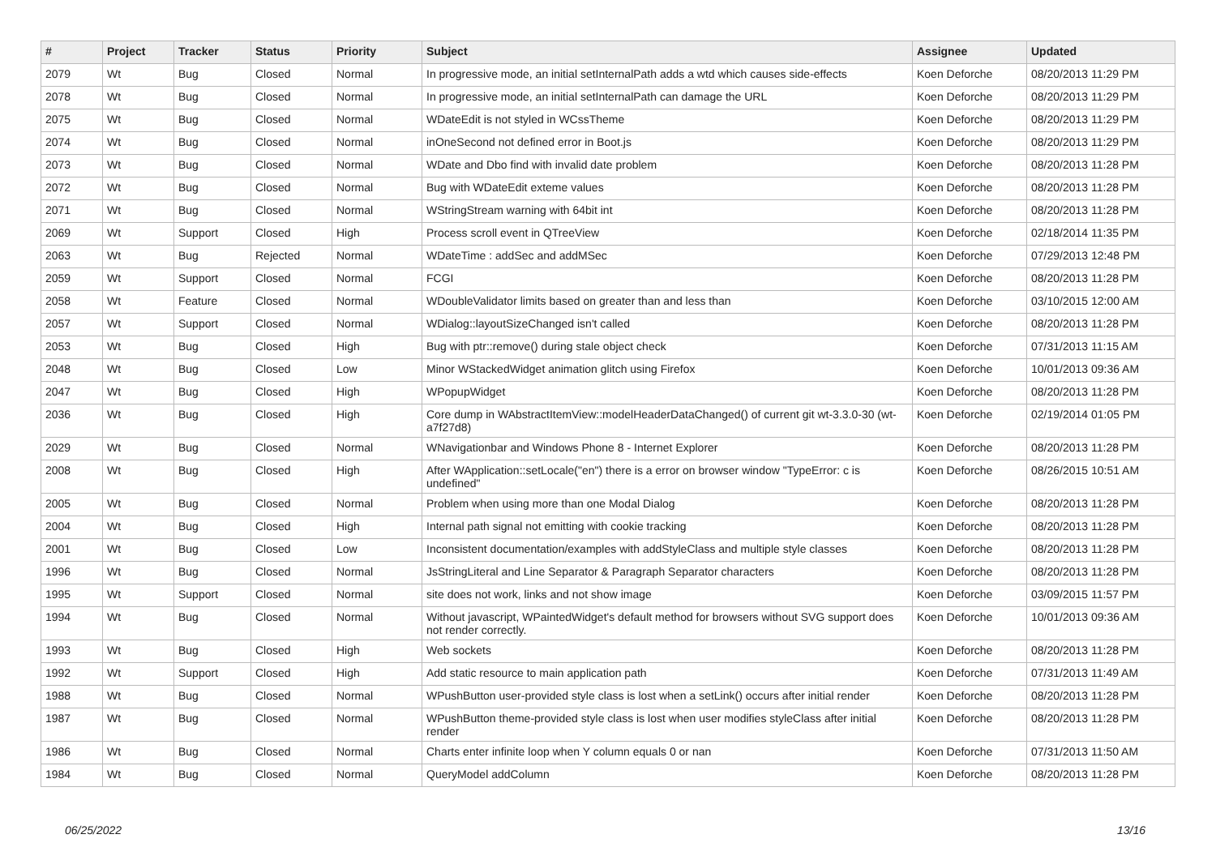| # | Project | Tracker | Status | Priority | Subject | Assignee | Updated |
| --- | --- | --- | --- | --- | --- | --- | --- |
| 2079 | Wt | Bug | Closed | Normal | In progressive mode, an initial setInternalPath adds a wtd which causes side-effects | Koen Deforche | 08/20/2013 11:29 PM |
| 2078 | Wt | Bug | Closed | Normal | In progressive mode, an initial setInternalPath can damage the URL | Koen Deforche | 08/20/2013 11:29 PM |
| 2075 | Wt | Bug | Closed | Normal | WDateEdit is not styled in WCssTheme | Koen Deforche | 08/20/2013 11:29 PM |
| 2074 | Wt | Bug | Closed | Normal | inOneSecond not defined error in Boot.js | Koen Deforche | 08/20/2013 11:29 PM |
| 2073 | Wt | Bug | Closed | Normal | WDate and Dbo find with invalid date problem | Koen Deforche | 08/20/2013 11:28 PM |
| 2072 | Wt | Bug | Closed | Normal | Bug with WDateEdit exteme values | Koen Deforche | 08/20/2013 11:28 PM |
| 2071 | Wt | Bug | Closed | Normal | WStringStream warning with 64bit int | Koen Deforche | 08/20/2013 11:28 PM |
| 2069 | Wt | Support | Closed | High | Process scroll event in QTreeView | Koen Deforche | 02/18/2014 11:35 PM |
| 2063 | Wt | Bug | Rejected | Normal | WDateTime : addSec and addMSec | Koen Deforche | 07/29/2013 12:48 PM |
| 2059 | Wt | Support | Closed | Normal | FCGI | Koen Deforche | 08/20/2013 11:28 PM |
| 2058 | Wt | Feature | Closed | Normal | WDoubleValidator limits based on greater than and less than | Koen Deforche | 03/10/2015 12:00 AM |
| 2057 | Wt | Support | Closed | Normal | WDialog::layoutSizeChanged isn't called | Koen Deforche | 08/20/2013 11:28 PM |
| 2053 | Wt | Bug | Closed | High | Bug with ptr::remove() during stale object check | Koen Deforche | 07/31/2013 11:15 AM |
| 2048 | Wt | Bug | Closed | Low | Minor WStackedWidget animation glitch using Firefox | Koen Deforche | 10/01/2013 09:36 AM |
| 2047 | Wt | Bug | Closed | High | WPopupWidget | Koen Deforche | 08/20/2013 11:28 PM |
| 2036 | Wt | Bug | Closed | High | Core dump in WAbstractItemView::modelHeaderDataChanged() of current git wt-3.3.0-30 (wt-a7f27d8) | Koen Deforche | 02/19/2014 01:05 PM |
| 2029 | Wt | Bug | Closed | Normal | WNavigationbar and Windows Phone 8 - Internet Explorer | Koen Deforche | 08/20/2013 11:28 PM |
| 2008 | Wt | Bug | Closed | High | After WApplication::setLocale("en") there is a error on browser window "TypeError: c is undefined" | Koen Deforche | 08/26/2015 10:51 AM |
| 2005 | Wt | Bug | Closed | Normal | Problem when using more than one Modal Dialog | Koen Deforche | 08/20/2013 11:28 PM |
| 2004 | Wt | Bug | Closed | High | Internal path signal not emitting with cookie tracking | Koen Deforche | 08/20/2013 11:28 PM |
| 2001 | Wt | Bug | Closed | Low | Inconsistent documentation/examples with addStyleClass and multiple style classes | Koen Deforche | 08/20/2013 11:28 PM |
| 1996 | Wt | Bug | Closed | Normal | JsStringLiteral and Line Separator & Paragraph Separator characters | Koen Deforche | 08/20/2013 11:28 PM |
| 1995 | Wt | Support | Closed | Normal | site does not work, links and not show image | Koen Deforche | 03/09/2015 11:57 PM |
| 1994 | Wt | Bug | Closed | Normal | Without javascript, WPaintedWidget's default method for browsers without SVG support does not render correctly. | Koen Deforche | 10/01/2013 09:36 AM |
| 1993 | Wt | Bug | Closed | High | Web sockets | Koen Deforche | 08/20/2013 11:28 PM |
| 1992 | Wt | Support | Closed | High | Add static resource to main application path | Koen Deforche | 07/31/2013 11:49 AM |
| 1988 | Wt | Bug | Closed | Normal | WPushButton user-provided style class is lost when a setLink() occurs after initial render | Koen Deforche | 08/20/2013 11:28 PM |
| 1987 | Wt | Bug | Closed | Normal | WPushButton theme-provided style class is lost when user modifies styleClass after initial render | Koen Deforche | 08/20/2013 11:28 PM |
| 1986 | Wt | Bug | Closed | Normal | Charts enter infinite loop when Y column equals 0 or nan | Koen Deforche | 07/31/2013 11:50 AM |
| 1984 | Wt | Bug | Closed | Normal | QueryModel addColumn | Koen Deforche | 08/20/2013 11:28 PM |
06/25/2022 13/16